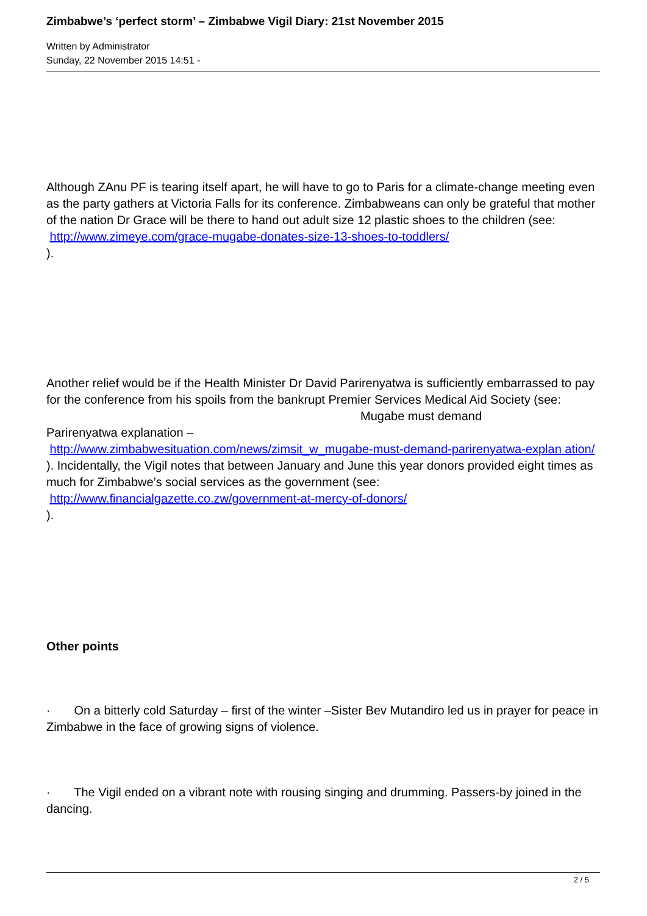Zimbabwe’s ‘perfect storm’ – Zimbabwe Vigil Diary: 21st November 2015
Written by Administrator
Sunday, 22 November 2015 14:51 -
Although ZAnu PF is tearing itself apart, he will have to go to Paris for a climate-change meeting even as the party gathers at Victoria Falls for its conference. Zimbabweans can only be grateful that mother of the nation Dr Grace will be there to hand out adult size 12 plastic shoes to the children (see: http://www.zimeye.com/grace-mugabe-donates-size-13-shoes-to-toddlers/
).
Another relief would be if the Health Minister Dr David Parirenyatwa is sufficiently embarrassed to pay for the conference from his spoils from the bankrupt Premier Services Medical Aid Society (see: Mugabe must demand
Parirenyatwa explanation –
http://www.zimbabwesituation.com/news/zimsit_w_mugabe-must-demand-parirenyatwa-explan ation/
). Incidentally, the Vigil notes that between January and June this year donors provided eight times as much for Zimbabwe’s social services as the government (see:
http://www.financialgazette.co.zw/government-at-mercy-of-donors/
).
Other points
· On a bitterly cold Saturday – first of the winter –Sister Bev Mutandiro led us in prayer for peace in Zimbabwe in the face of growing signs of violence.
· The Vigil ended on a vibrant note with rousing singing and drumming. Passers-by joined in the dancing.
2 / 5